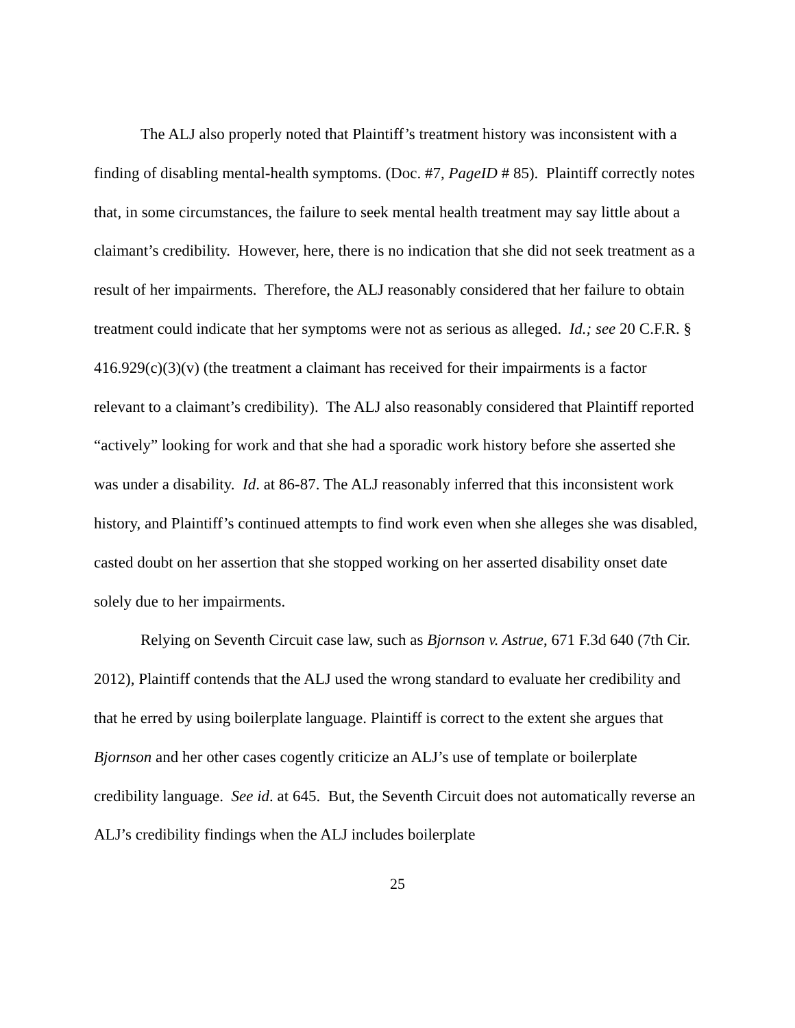The ALJ also properly noted that Plaintiff’s treatment history was inconsistent with a finding of disabling mental-health symptoms. (Doc. #7, PageID # 85). Plaintiff correctly notes that, in some circumstances, the failure to seek mental health treatment may say little about a claimant’s credibility. However, here, there is no indication that she did not seek treatment as a result of her impairments. Therefore, the ALJ reasonably considered that her failure to obtain treatment could indicate that her symptoms were not as serious as alleged. Id.; see 20 C.F.R. § 416.929(c)(3)(v) (the treatment a claimant has received for their impairments is a factor relevant to a claimant’s credibility). The ALJ also reasonably considered that Plaintiff reported “actively” looking for work and that she had a sporadic work history before she asserted she was under a disability. Id. at 86-87. The ALJ reasonably inferred that this inconsistent work history, and Plaintiff’s continued attempts to find work even when she alleges she was disabled, casted doubt on her assertion that she stopped working on her asserted disability onset date solely due to her impairments.
Relying on Seventh Circuit case law, such as Bjornson v. Astrue, 671 F.3d 640 (7th Cir. 2012), Plaintiff contends that the ALJ used the wrong standard to evaluate her credibility and that he erred by using boilerplate language. Plaintiff is correct to the extent she argues that Bjornson and her other cases cogently criticize an ALJ’s use of template or boilerplate credibility language. See id. at 645. But, the Seventh Circuit does not automatically reverse an ALJ’s credibility findings when the ALJ includes boilerplate
25